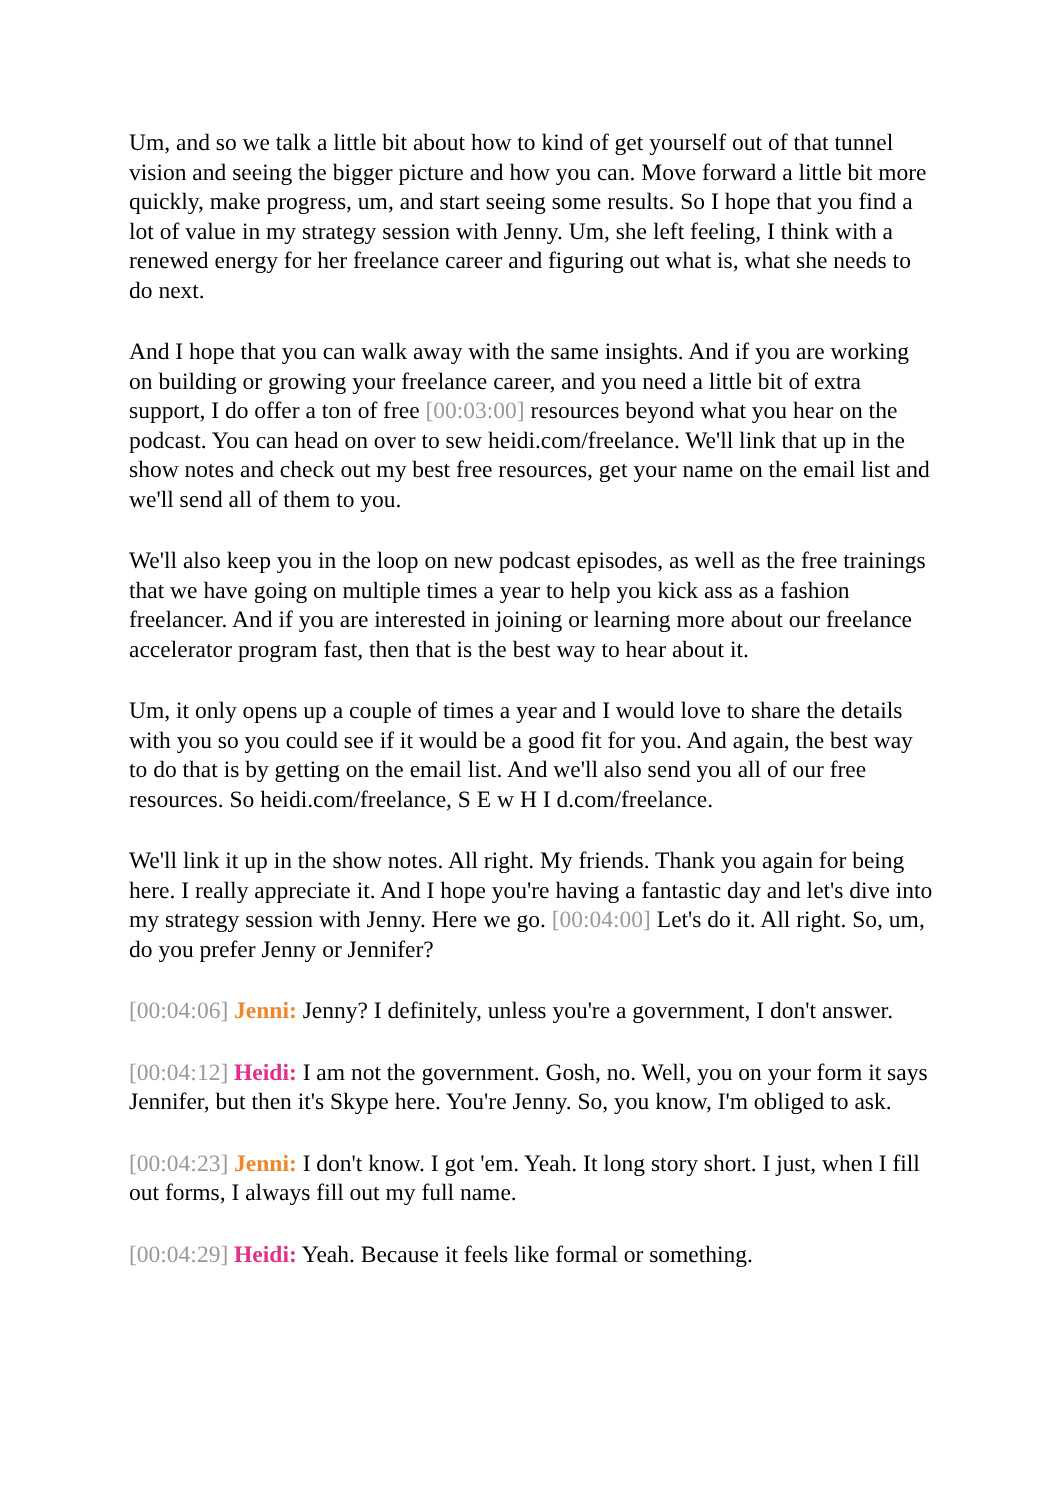Um, and so we talk a little bit about how to kind of get yourself out of that tunnel vision and seeing the bigger picture and how you can. Move forward a little bit more quickly, make progress, um, and start seeing some results. So I hope that you find a lot of value in my strategy session with Jenny. Um, she left feeling, I think with a renewed energy for her freelance career and figuring out what is, what she needs to do next.
And I hope that you can walk away with the same insights. And if you are working on building or growing your freelance career, and you need a little bit of extra support, I do offer a ton of free [00:03:00] resources beyond what you hear on the podcast. You can head on over to sew heidi.com/freelance. We'll link that up in the show notes and check out my best free resources, get your name on the email list and we'll send all of them to you.
We'll also keep you in the loop on new podcast episodes, as well as the free trainings that we have going on multiple times a year to help you kick ass as a fashion freelancer. And if you are interested in joining or learning more about our freelance accelerator program fast, then that is the best way to hear about it.
Um, it only opens up a couple of times a year and I would love to share the details with you so you could see if it would be a good fit for you. And again, the best way to do that is by getting on the email list. And we'll also send you all of our free resources. So heidi.com/freelance, S E w H I d.com/freelance.
We'll link it up in the show notes. All right. My friends. Thank you again for being here. I really appreciate it. And I hope you're having a fantastic day and let's dive into my strategy session with Jenny. Here we go. [00:04:00] Let's do it. All right. So, um, do you prefer Jenny or Jennifer?
[00:04:06] Jenni: Jenny? I definitely, unless you're a government, I don't answer.
[00:04:12] Heidi: I am not the government. Gosh, no. Well, you on your form it says Jennifer, but then it's Skype here. You're Jenny. So, you know, I'm obliged to ask.
[00:04:23] Jenni: I don't know. I got 'em. Yeah. It long story short. I just, when I fill out forms, I always fill out my full name.
[00:04:29] Heidi: Yeah. Because it feels like formal or something.